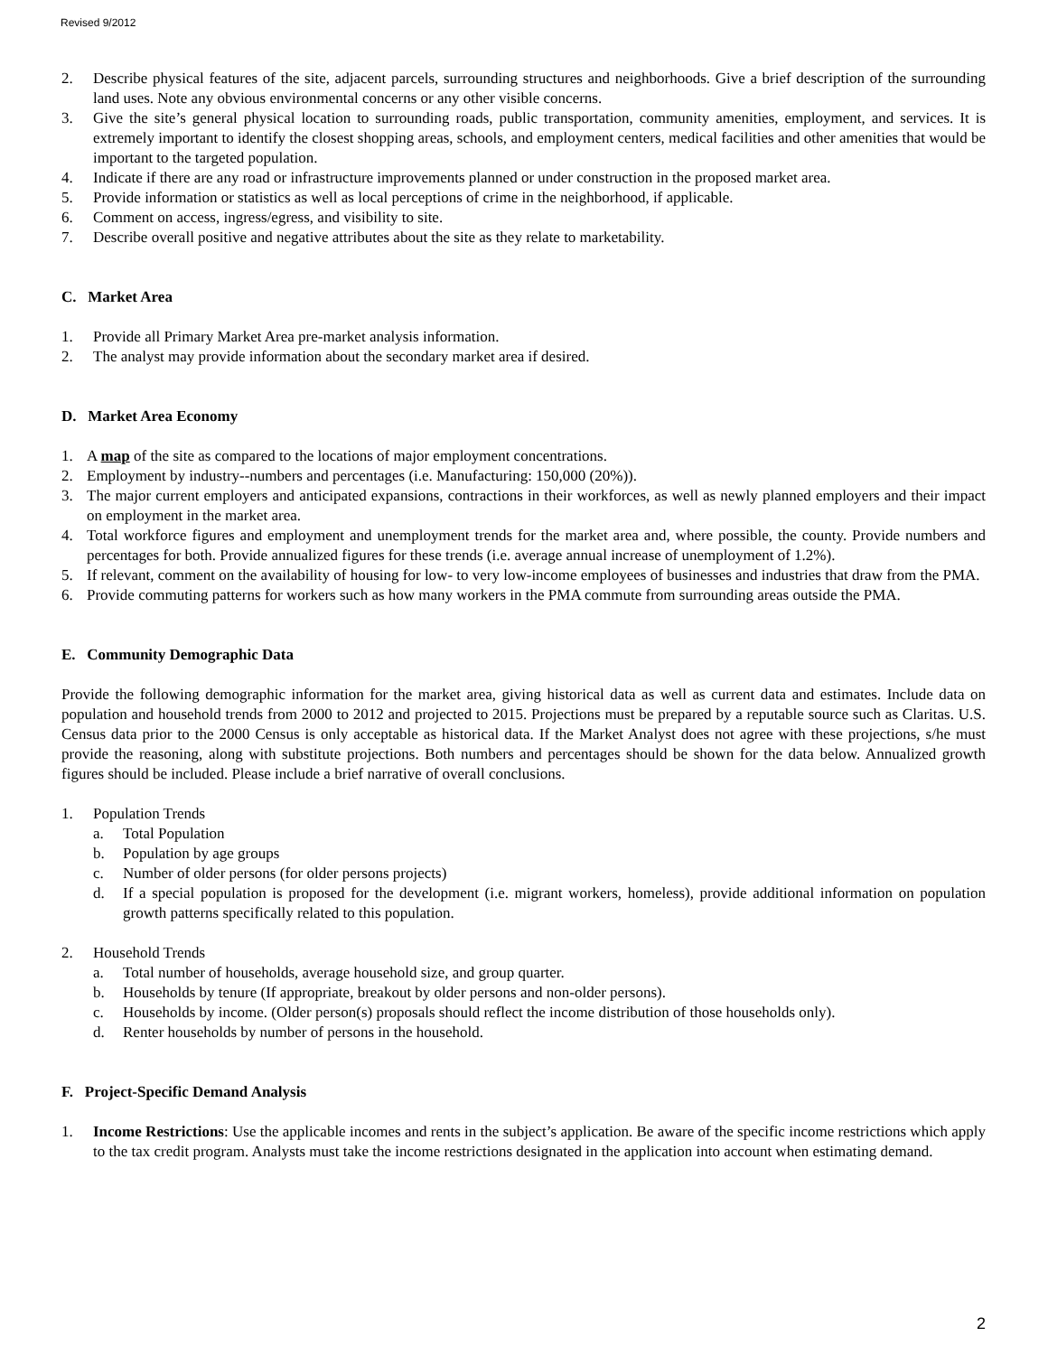Revised 9/2012
2. Describe physical features of the site, adjacent parcels, surrounding structures and neighborhoods. Give a brief description of the surrounding land uses. Note any obvious environmental concerns or any other visible concerns.
3. Give the site’s general physical location to surrounding roads, public transportation, community amenities, employment, and services. It is extremely important to identify the closest shopping areas, schools, and employment centers, medical facilities and other amenities that would be important to the targeted population.
4. Indicate if there are any road or infrastructure improvements planned or under construction in the proposed market area.
5. Provide information or statistics as well as local perceptions of crime in the neighborhood, if applicable.
6. Comment on access, ingress/egress, and visibility to site.
7. Describe overall positive and negative attributes about the site as they relate to marketability.
C. Market Area
1. Provide all Primary Market Area pre-market analysis information.
2. The analyst may provide information about the secondary market area if desired.
D. Market Area Economy
1. A map of the site as compared to the locations of major employment concentrations.
2. Employment by industry--numbers and percentages (i.e. Manufacturing: 150,000 (20%)).
3. The major current employers and anticipated expansions, contractions in their workforces, as well as newly planned employers and their impact on employment in the market area.
4. Total workforce figures and employment and unemployment trends for the market area and, where possible, the county. Provide numbers and percentages for both. Provide annualized figures for these trends (i.e. average annual increase of unemployment of 1.2%).
5. If relevant, comment on the availability of housing for low- to very low-income employees of businesses and industries that draw from the PMA.
6. Provide commuting patterns for workers such as how many workers in the PMA commute from surrounding areas outside the PMA.
E. Community Demographic Data
Provide the following demographic information for the market area, giving historical data as well as current data and estimates. Include data on population and household trends from 2000 to 2012 and projected to 2015. Projections must be prepared by a reputable source such as Claritas. U.S. Census data prior to the 2000 Census is only acceptable as historical data. If the Market Analyst does not agree with these projections, s/he must provide the reasoning, along with substitute projections. Both numbers and percentages should be shown for the data below. Annualized growth figures should be included. Please include a brief narrative of overall conclusions.
1. Population Trends
a. Total Population
b. Population by age groups
c. Number of older persons (for older persons projects)
d. If a special population is proposed for the development (i.e. migrant workers, homeless), provide additional information on population growth patterns specifically related to this population.
2. Household Trends
a. Total number of households, average household size, and group quarter.
b. Households by tenure (If appropriate, breakout by older persons and non-older persons).
c. Households by income. (Older person(s) proposals should reflect the income distribution of those households only).
d. Renter households by number of persons in the household.
F. Project-Specific Demand Analysis
1. Income Restrictions: Use the applicable incomes and rents in the subject’s application. Be aware of the specific income restrictions which apply to the tax credit program. Analysts must take the income restrictions designated in the application into account when estimating demand.
2